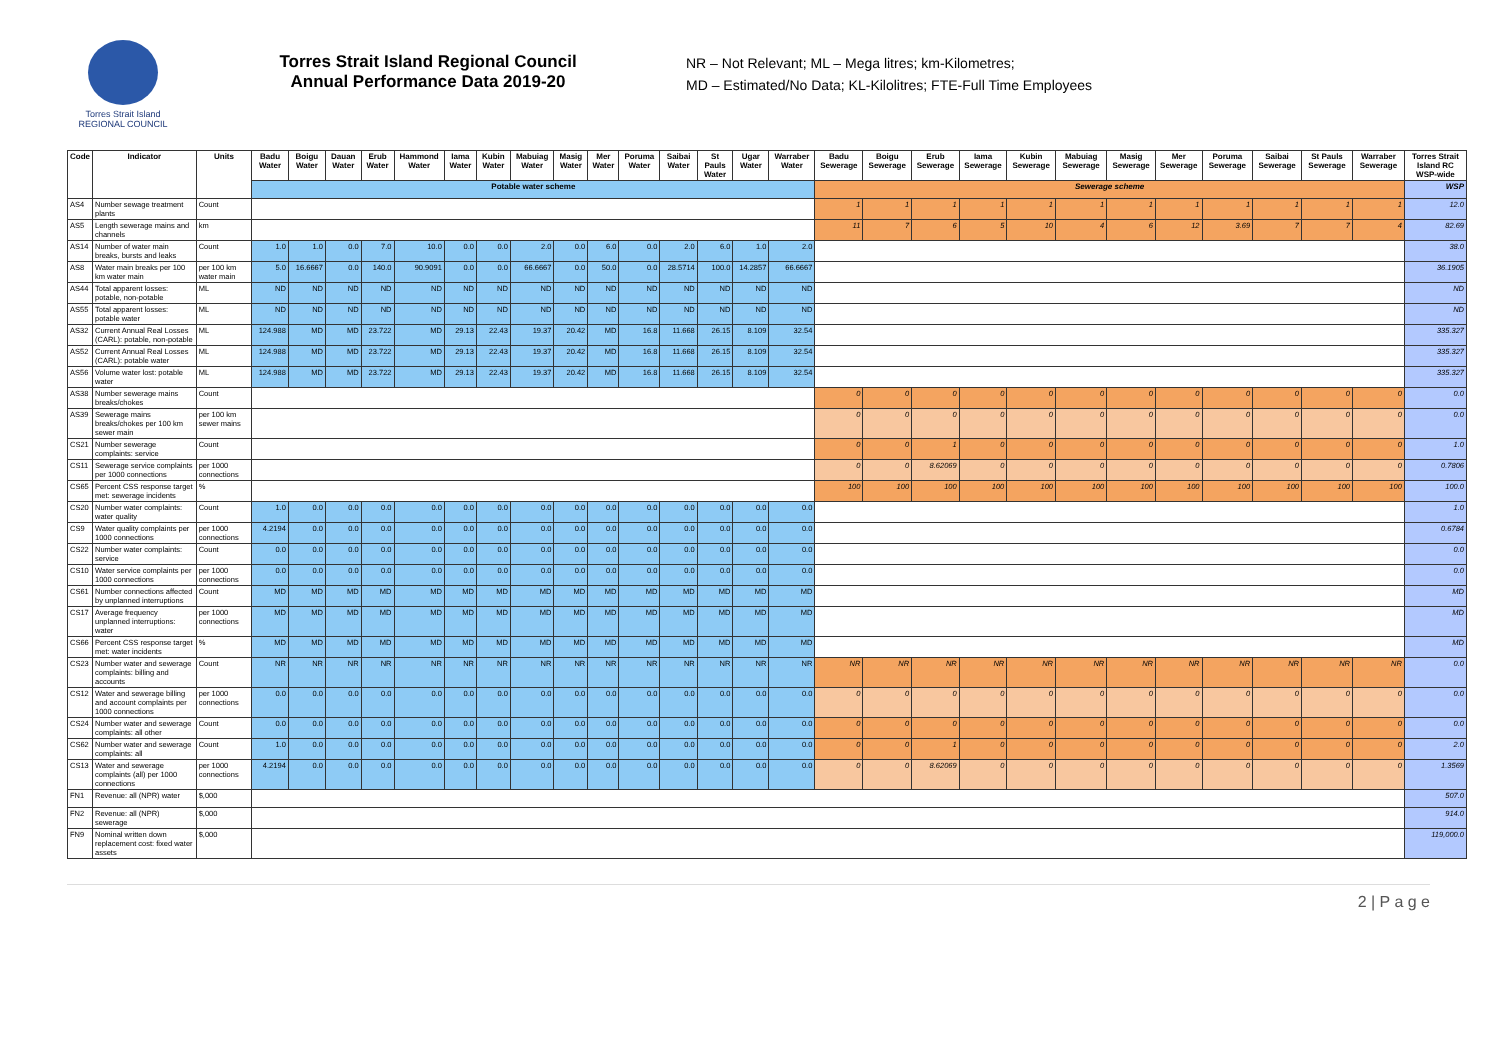Torres Strait Island
REGIONAL COUNCIL
Torres Strait Island Regional Council
Annual Performance Data 2019-20
NR – Not Relevant; ML – Mega litres; km-Kilometres;
MD – Estimated/No Data; KL-Kilolitres; FTE-Full Time Employees
| Code | Indicator | Units | Badu Water | Boigu Water | Dauan Water | Erub Water | Hammond Water | Iama Water | Kubin Water | Mabuiag Water | Masig Water | Mer Water | Poruma Water | Saibai Water | St Pauls Water | Ugar Water | Warraber Water | Badu Sewerage | Boigu Sewerage | Erub Sewerage | Iama Sewerage | Kubin Sewerage | Mabuiag Sewerage | Masig Sewerage | Mer Sewerage | Poruma Sewerage | Saibai Sewerage | St Pauls Sewerage | Warraber Sewerage | Torres Strait Island RC WSP-wide |
| --- | --- | --- | --- | --- | --- | --- | --- | --- | --- | --- | --- | --- | --- | --- | --- | --- | --- | --- | --- | --- | --- | --- | --- | --- | --- | --- | --- | --- | --- | --- |
| | | | Potable water scheme | | | | | | | | | | | | | | | Sewerage scheme | | | | | | | | | | | | WSP |
| AS4 | Number sewage treatment plants | Count | | | | | | | | | | | | | | | | 1 | 1 | 1 | 1 | 1 | 1 | 1 | 1 | 1 | 1 | 1 | 1 | 12.0 |
| AS5 | Length sewerage mains and channels | km | | | | | | | | | | | | | | | | 11 | 7 | 6 | 5 | 10 | 4 | 6 | 12 | 3.69 | 7 | 7 | 4 | 82.69 |
| AS14 | Number of water main breaks, bursts and leaks | Count | 1.0 | 1.0 | 0.0 | 7.0 | 10.0 | 0.0 | 0.0 | 2.0 | 0.0 | 6.0 | 0.0 | 2.0 | 6.0 | 1.0 | 2.0 | | | | | | | | | | | | | 38.0 |
| AS8 | Water main breaks per 100 km water main | per 100 km water main | 5.0 | 16.6667 | 0.0 | 140.0 | 90.9091 | 0.0 | 0.0 | 66.6667 | 0.0 | 50.0 | 0.0 | 28.5714 | 100.0 | 14.2857 | 66.6667 | | | | | | | | | | | | | 36.1905 |
| AS44 | Total apparent losses: potable, non-potable | ML | ND | ND | ND | ND | ND | ND | ND | ND | ND | ND | ND | ND | ND | ND | ND | | | | | | | | | | | | | ND |
| AS55 | Total apparent losses: potable water | ML | ND | ND | ND | ND | ND | ND | ND | ND | ND | ND | ND | ND | ND | ND | ND | | | | | | | | | | | | | ND |
| AS32 | Current Annual Real Losses (CARL): potable, non-potable | ML | 124.988 | MD | MD | 23.722 | MD | 29.13 | 22.43 | 19.37 | 20.42 | MD | 16.8 | 11.668 | 26.15 | 8.109 | 32.54 | | | | | | | | | | | | | 335.327 |
| AS52 | Current Annual Real Losses (CARL): potable water | ML | 124.988 | MD | MD | 23.722 | MD | 29.13 | 22.43 | 19.37 | 20.42 | MD | 16.8 | 11.668 | 26.15 | 8.109 | 32.54 | | | | | | | | | | | | | 335.327 |
| AS56 | Volume water lost: potable water | ML | 124.988 | MD | MD | 23.722 | MD | 29.13 | 22.43 | 19.37 | 20.42 | MD | 16.8 | 11.668 | 26.15 | 8.109 | 32.54 | | | | | | | | | | | | | 335.327 |
| AS38 | Number sewerage mains breaks/chokes | Count | | | | | | | | | | | | | | | | 0 | 0 | 0 | 0 | 0 | 0 | 0 | 0 | 0 | 0 | 0 | 0 | 0.0 |
| AS39 | Sewerage mains breaks/chokes per 100 km sewer main | per 100 km sewer mains | | | | | | | | | | | | | | | | 0 | 0 | 0 | 0 | 0 | 0 | 0 | 0 | 0 | 0 | 0 | 0 | 0.0 |
| CS21 | Number sewerage complaints: service | Count | | | | | | | | | | | | | | | | 0 | 0 | 1 | 0 | 0 | 0 | 0 | 0 | 0 | 0 | 0 | 0 | 1.0 |
| CS11 | Sewerage service complaints per 1000 connections | per 1000 connections | | | | | | | | | | | | | | | | 0 | 0 | 8.62069 | 0 | 0 | 0 | 0 | 0 | 0 | 0 | 0 | 0 | 0.7806 |
| CS65 | Percent CSS response target met: sewerage incidents | % | | | | | | | | | | | | | | | | 100 | 100 | 100 | 100 | 100 | 100 | 100 | 100 | 100 | 100 | 100 | 100 | 100.0 |
| CS20 | Number water complaints: water quality | Count | 1.0 | 0.0 | 0.0 | 0.0 | 0.0 | 0.0 | 0.0 | 0.0 | 0.0 | 0.0 | 0.0 | 0.0 | 0.0 | 0.0 | 0.0 | | | | | | | | | | | | | 1.0 |
| CS9 | Water quality complaints per 1000 connections | per 1000 connections | 4.2194 | 0.0 | 0.0 | 0.0 | 0.0 | 0.0 | 0.0 | 0.0 | 0.0 | 0.0 | 0.0 | 0.0 | 0.0 | 0.0 | 0.0 | | | | | | | | | | | | | 0.6784 |
| CS22 | Number water complaints: service | Count | 0.0 | 0.0 | 0.0 | 0.0 | 0.0 | 0.0 | 0.0 | 0.0 | 0.0 | 0.0 | 0.0 | 0.0 | 0.0 | 0.0 | 0.0 | | | | | | | | | | | | | 0.0 |
| CS10 | Water service complaints per 1000 connections | per 1000 connections | 0.0 | 0.0 | 0.0 | 0.0 | 0.0 | 0.0 | 0.0 | 0.0 | 0.0 | 0.0 | 0.0 | 0.0 | 0.0 | 0.0 | 0.0 | | | | | | | | | | | | | 0.0 |
| CS61 | Number connections affected by unplanned interruptions | Count | MD | MD | MD | MD | MD | MD | MD | MD | MD | MD | MD | MD | MD | MD | MD | | | | | | | | | | | | | MD |
| CS17 | Average frequency unplanned interruptions: water | per 1000 connections | MD | MD | MD | MD | MD | MD | MD | MD | MD | MD | MD | MD | MD | MD | MD | | | | | | | | | | | | | MD |
| CS66 | Percent CSS response target met: water incidents | % | MD | MD | MD | MD | MD | MD | MD | MD | MD | MD | MD | MD | MD | MD | MD | | | | | | | | | | | | | MD |
| CS23 | Number water and sewerage complaints: billing and accounts | Count | NR | NR | NR | NR | NR | NR | NR | NR | NR | NR | NR | NR | NR | NR | NR | NR | NR | NR | NR | NR | NR | NR | NR | NR | NR | NR | NR | 0.0 |
| CS12 | Water and sewerage billing and account complaints per 1000 connections | per 1000 connections | 0.0 | 0.0 | 0.0 | 0.0 | 0.0 | 0.0 | 0.0 | 0.0 | 0.0 | 0.0 | 0.0 | 0.0 | 0.0 | 0.0 | 0.0 | 0 | 0 | 0 | 0 | 0 | 0 | 0 | 0 | 0 | 0 | 0 | 0 | 0.0 |
| CS24 | Number water and sewerage complaints: all other | Count | 0.0 | 0.0 | 0.0 | 0.0 | 0.0 | 0.0 | 0.0 | 0.0 | 0.0 | 0.0 | 0.0 | 0.0 | 0.0 | 0.0 | 0.0 | 0 | 0 | 0 | 0 | 0 | 0 | 0 | 0 | 0 | 0 | 0 | 0 | 0.0 |
| CS62 | Number water and sewerage complaints: all | Count | 1.0 | 0.0 | 0.0 | 0.0 | 0.0 | 0.0 | 0.0 | 0.0 | 0.0 | 0.0 | 0.0 | 0.0 | 0.0 | 0.0 | 0.0 | 0 | 0 | 1 | 0 | 0 | 0 | 0 | 0 | 0 | 0 | 0 | 0 | 2.0 |
| CS13 | Water and sewerage complaints (all) per 1000 connections | per 1000 connections | 4.2194 | 0.0 | 0.0 | 0.0 | 0.0 | 0.0 | 0.0 | 0.0 | 0.0 | 0.0 | 0.0 | 0.0 | 0.0 | 0.0 | 0.0 | 0 | 0 | 8.62069 | 0 | 0 | 0 | 0 | 0 | 0 | 0 | 0 | 0 | 1.3569 |
| FN1 | Revenue: all (NPR) water | $,000 | | | | | | | | | | | | | | | | | | | | | | | | | | | | 507.0 |
| FN2 | Revenue: all (NPR) sewerage | $,000 | | | | | | | | | | | | | | | | | | | | | | | | | | | | 914.0 |
| FN9 | Nominal written down replacement cost: fixed water assets | $,000 | | | | | | | | | | | | | | | | | | | | | | | | | | | | 119,000.0 |
2 | P a g e